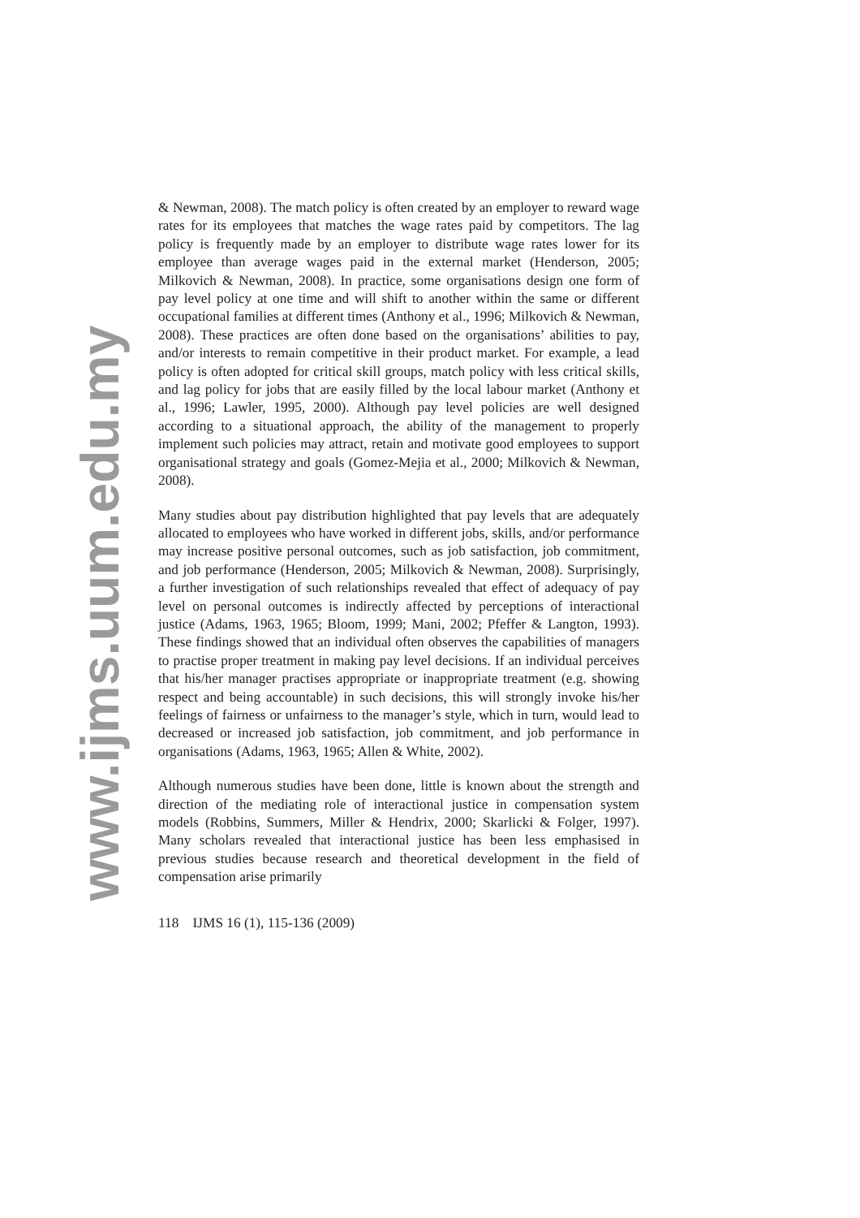www.ijms.uum.edu.my
& Newman, 2008). The match policy is often created by an employer to reward wage rates for its employees that matches the wage rates paid by competitors. The lag policy is frequently made by an employer to distribute wage rates lower for its employee than average wages paid in the external market (Henderson, 2005; Milkovich & Newman, 2008). In practice, some organisations design one form of pay level policy at one time and will shift to another within the same or different occupational families at different times (Anthony et al., 1996; Milkovich & Newman, 2008). These practices are often done based on the organisations’ abilities to pay, and/or interests to remain competitive in their product market. For example, a lead policy is often adopted for critical skill groups, match policy with less critical skills, and lag policy for jobs that are easily filled by the local labour market (Anthony et al., 1996; Lawler, 1995, 2000). Although pay level policies are well designed according to a situational approach, the ability of the management to properly implement such policies may attract, retain and motivate good employees to support organisational strategy and goals (Gomez-Mejia et al., 2000; Milkovich & Newman, 2008).
Many studies about pay distribution highlighted that pay levels that are adequately allocated to employees who have worked in different jobs, skills, and/or performance may increase positive personal outcomes, such as job satisfaction, job commitment, and job performance (Henderson, 2005; Milkovich & Newman, 2008). Surprisingly, a further investigation of such relationships revealed that effect of adequacy of pay level on personal outcomes is indirectly affected by perceptions of interactional justice (Adams, 1963, 1965; Bloom, 1999; Mani, 2002; Pfeffer & Langton, 1993). These findings showed that an individual often observes the capabilities of managers to practise proper treatment in making pay level decisions. If an individual perceives that his/her manager practises appropriate or inappropriate treatment (e.g. showing respect and being accountable) in such decisions, this will strongly invoke his/her feelings of fairness or unfairness to the manager’s style, which in turn, would lead to decreased or increased job satisfaction, job commitment, and job performance in organisations (Adams, 1963, 1965; Allen & White, 2002).
Although numerous studies have been done, little is known about the strength and direction of the mediating role of interactional justice in compensation system models (Robbins, Summers, Miller & Hendrix, 2000; Skarlicki & Folger, 1997). Many scholars revealed that interactional justice has been less emphasised in previous studies because research and theoretical development in the field of compensation arise primarily
118 IJMS 16 (1), 115-136 (2009)